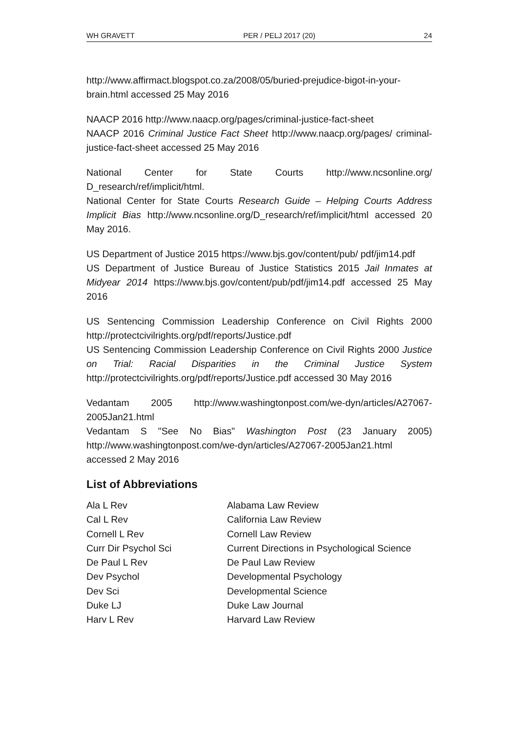WH GRAVETT PER / PELJ 2017 (20) 24
http://www.affirmact.blogspot.co.za/2008/05/buried-prejudice-bigot-in-your-brain.html accessed 25 May 2016
NAACP 2016 http://www.naacp.org/pages/criminal-justice-fact-sheet
NAACP 2016 Criminal Justice Fact Sheet http://www.naacp.org/pages/ criminal-justice-fact-sheet accessed 25 May 2016
National Center for State Courts http://www.ncsonline.org/ D_research/ref/implicit/html.
National Center for State Courts Research Guide – Helping Courts Address Implicit Bias http://www.ncsonline.org/D_research/ref/implicit/html accessed 20 May 2016.
US Department of Justice 2015 https://www.bjs.gov/content/pub/ pdf/jim14.pdf
US Department of Justice Bureau of Justice Statistics 2015 Jail Inmates at Midyear 2014 https://www.bjs.gov/content/pub/pdf/jim14.pdf accessed 25 May 2016
US Sentencing Commission Leadership Conference on Civil Rights 2000 http://protectcivilrights.org/pdf/reports/Justice.pdf
US Sentencing Commission Leadership Conference on Civil Rights 2000 Justice on Trial: Racial Disparities in the Criminal Justice System http://protectcivilrights.org/pdf/reports/Justice.pdf accessed 30 May 2016
Vedantam 2005 http://www.washingtonpost.com/we-dyn/articles/A27067-2005Jan21.html
Vedantam S "See No Bias" Washington Post (23 January 2005) http://www.washingtonpost.com/we-dyn/articles/A27067-2005Jan21.html accessed 2 May 2016
List of Abbreviations
| Ala L Rev | Alabama Law Review |
| Cal L Rev | California Law Review |
| Cornell L Rev | Cornell Law Review |
| Curr Dir Psychol Sci | Current Directions in Psychological Science |
| De Paul L Rev | De Paul Law Review |
| Dev Psychol | Developmental Psychology |
| Dev Sci | Developmental Science |
| Duke LJ | Duke Law Journal |
| Harv L Rev | Harvard Law Review |